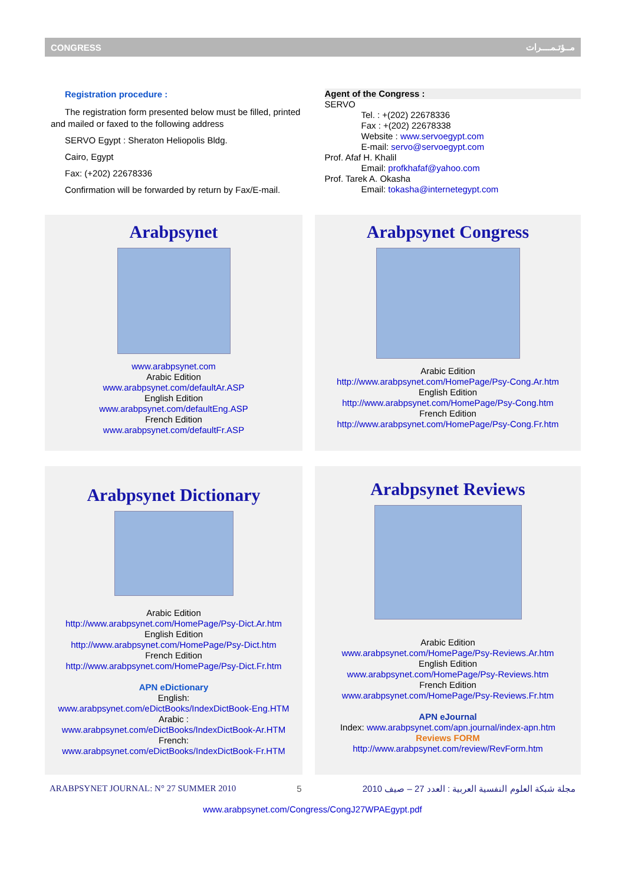CONGRESS مــؤتـمــــرات
Registration procedure :
The registration form presented below must be filled, printed and mailed or faxed to the following address
SERVO Egypt : Sheraton Heliopolis Bldg.
Cairo, Egypt
Fax: (+202) 22678336
Confirmation will be forwarded by return by Fax/E-mail.
Agent of the Congress :
SERVO
Tel. : +(202) 22678336
Fax : +(202) 22678338
Website : www.servoegypt.com
E-mail: servo@servoegypt.com
Prof. Afaf H. Khalil
Email: profkhafaf@yahoo.com
Prof. Tarek A. Okasha
Email: tokasha@internetegypt.com
Arabpsynet
www.arabpsynet.com
Arabic Edition
www.arabpsynet.com/defaultAr.ASP
English Edition
www.arabpsynet.com/defaultEng.ASP
French Edition
www.arabpsynet.com/defaultFr.ASP
Arabpsynet Congress
Arabic Edition
http://www.arabpsynet.com/HomePage/Psy-Cong.Ar.htm
English Edition
http://www.arabpsynet.com/HomePage/Psy-Cong.htm
French Edition
http://www.arabpsynet.com/HomePage/Psy-Cong.Fr.htm
Arabpsynet Dictionary
Arabic Edition
http://www.arabpsynet.com/HomePage/Psy-Dict.Ar.htm
English Edition
http://www.arabpsynet.com/HomePage/Psy-Dict.htm
French Edition
http://www.arabpsynet.com/HomePage/Psy-Dict.Fr.htm
APN eDictionary
English:
www.arabpsynet.com/eDictBooks/IndexDictBook-Eng.HTM
Arabic :
www.arabpsynet.com/eDictBooks/IndexDictBook-Ar.HTM
French:
www.arabpsynet.com/eDictBooks/IndexDictBook-Fr.HTM
Arabpsynet Reviews
Arabic Edition
www.arabpsynet.com/HomePage/Psy-Reviews.Ar.htm
English Edition
www.arabpsynet.com/HomePage/Psy-Reviews.htm
French Edition
www.arabpsynet.com/HomePage/Psy-Reviews.Fr.htm
APN eJournal
Index: www.arabpsynet.com/apn.journal/index-apn.htm
Reviews FORM
http://www.arabpsynet.com/review/RevForm.htm
ARABPSYNET JOURNAL: N° 27 SUMMER 2010 5 مجلة شبكة العلوم النفسية العربية : العدد 27 – صيف 2010
www.arabpsynet.com/Congress/CongJ27WPAEgypt.pdf